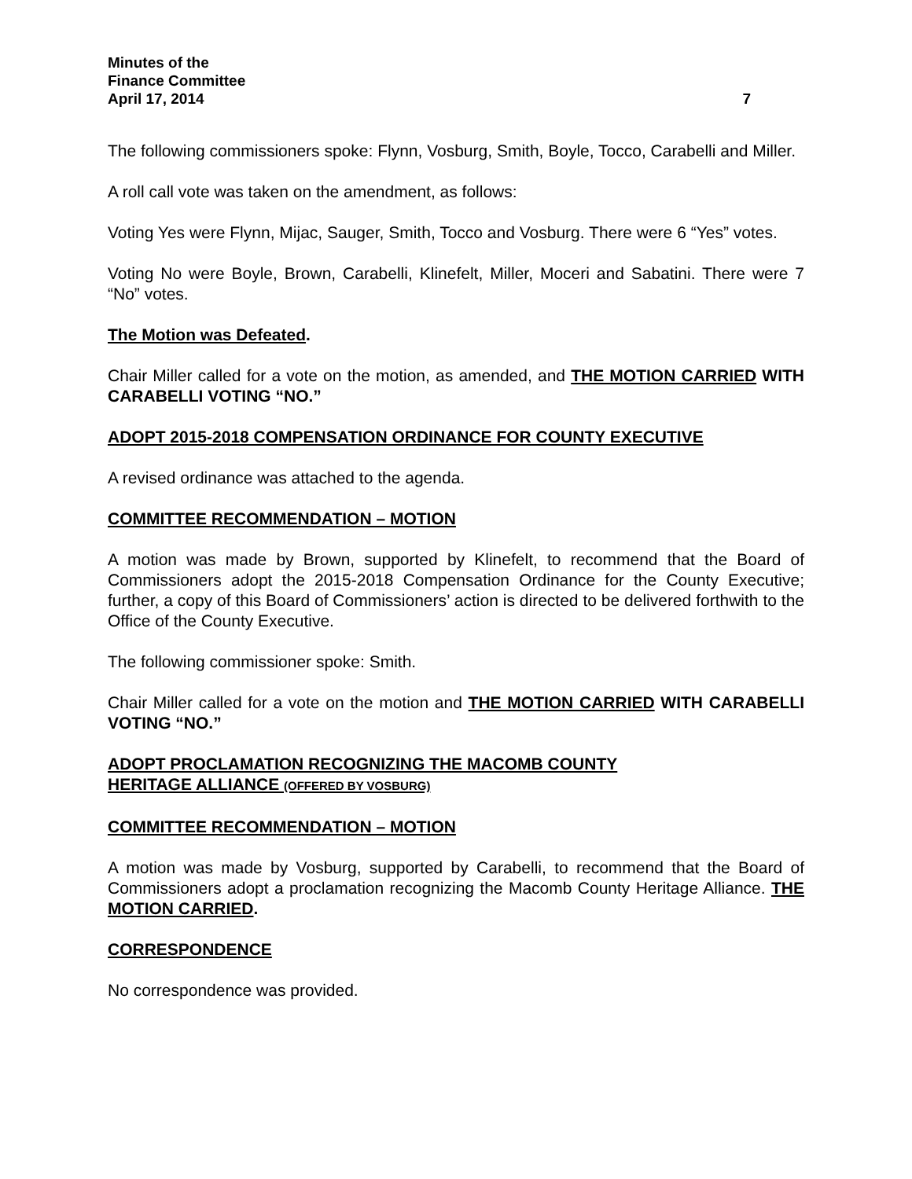Minutes of the
Finance Committee
April 17, 2014 7
The following commissioners spoke: Flynn, Vosburg, Smith, Boyle, Tocco, Carabelli and Miller.
A roll call vote was taken on the amendment, as follows:
Voting Yes were Flynn, Mijac, Sauger, Smith, Tocco and Vosburg. There were 6 “Yes” votes.
Voting No were Boyle, Brown, Carabelli, Klinefelt, Miller, Moceri and Sabatini. There were 7 “No” votes.
The Motion was Defeated.
Chair Miller called for a vote on the motion, as amended, and THE MOTION CARRIED WITH CARABELLI VOTING “NO.”
ADOPT 2015-2018 COMPENSATION ORDINANCE FOR COUNTY EXECUTIVE
A revised ordinance was attached to the agenda.
COMMITTEE RECOMMENDATION – MOTION
A motion was made by Brown, supported by Klinefelt, to recommend that the Board of Commissioners adopt the 2015-2018 Compensation Ordinance for the County Executive; further, a copy of this Board of Commissioners’ action is directed to be delivered forthwith to the Office of the County Executive.
The following commissioner spoke: Smith.
Chair Miller called for a vote on the motion and THE MOTION CARRIED WITH CARABELLI VOTING “NO.”
ADOPT PROCLAMATION RECOGNIZING THE MACOMB COUNTY
HERITAGE ALLIANCE (OFFERED BY VOSBURG)
COMMITTEE RECOMMENDATION – MOTION
A motion was made by Vosburg, supported by Carabelli, to recommend that the Board of Commissioners adopt a proclamation recognizing the Macomb County Heritage Alliance. THE MOTION CARRIED.
CORRESPONDENCE
No correspondence was provided.